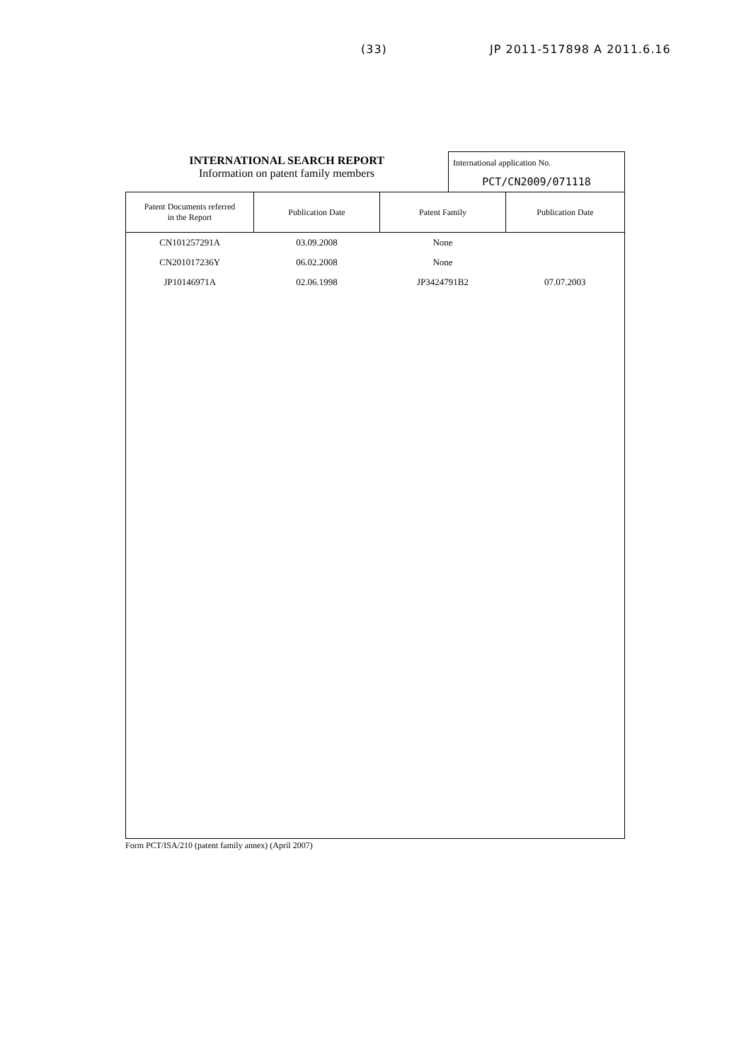(33) JP 2011-517898 A 2011.6.16
INTERNATIONAL SEARCH REPORT
Information on patent family members
International application No.
PCT/CN2009/071118
| Patent Documents referred in the Report | Publication Date | Patent Family | Publication Date |
| --- | --- | --- | --- |
| CN101257291A | 03.09.2008 | None | |
| CN201017236Y | 06.02.2008 | None | |
| JP10146971A | 02.06.1998 | JP3424791B2 | 07.07.2003 |
Form PCT/ISA/210 (patent family annex) (April 2007)